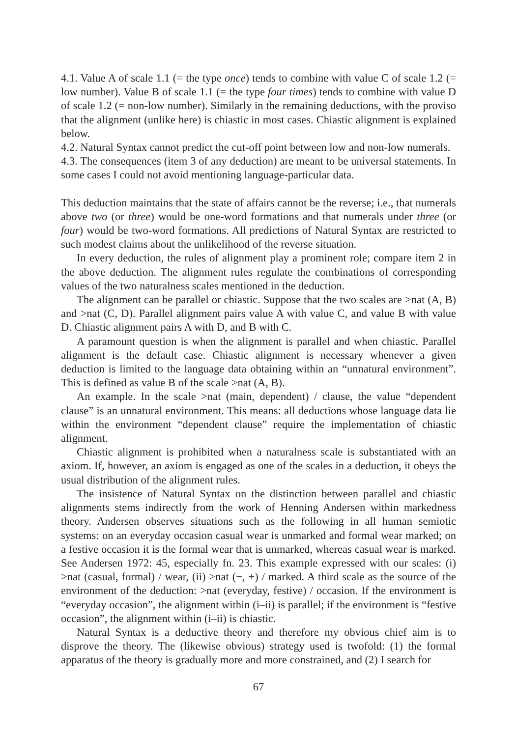4.1. Value A of scale 1.1 (= the type once) tends to combine with value C of scale 1.2 (= low number). Value B of scale 1.1 (= the type four times) tends to combine with value D of scale 1.2 (= non-low number). Similarly in the remaining deductions, with the proviso that the alignment (unlike here) is chiastic in most cases. Chiastic alignment is explained below.
4.2. Natural Syntax cannot predict the cut-off point between low and non-low numerals.
4.3. The consequences (item 3 of any deduction) are meant to be universal statements. In some cases I could not avoid mentioning language-particular data.
This deduction maintains that the state of affairs cannot be the reverse; i.e., that numerals above two (or three) would be one-word formations and that numerals under three (or four) would be two-word formations. All predictions of Natural Syntax are restricted to such modest claims about the unlikelihood of the reverse situation.
In every deduction, the rules of alignment play a prominent role; compare item 2 in the above deduction. The alignment rules regulate the combinations of corresponding values of the two naturalness scales mentioned in the deduction.
The alignment can be parallel or chiastic. Suppose that the two scales are >nat (A, B) and >nat (C, D). Parallel alignment pairs value A with value C, and value B with value D. Chiastic alignment pairs A with D, and B with C.
A paramount question is when the alignment is parallel and when chiastic. Parallel alignment is the default case. Chiastic alignment is necessary whenever a given deduction is limited to the language data obtaining within an “unnatural environment”. This is defined as value B of the scale >nat (A, B).
An example. In the scale >nat (main, dependent) / clause, the value “dependent clause” is an unnatural environment. This means: all deductions whose language data lie within the environment “dependent clause” require the implementation of chiastic alignment.
Chiastic alignment is prohibited when a naturalness scale is substantiated with an axiom. If, however, an axiom is engaged as one of the scales in a deduction, it obeys the usual distribution of the alignment rules.
The insistence of Natural Syntax on the distinction between parallel and chiastic alignments stems indirectly from the work of Henning Andersen within markedness theory. Andersen observes situations such as the following in all human semiotic systems: on an everyday occasion casual wear is unmarked and formal wear marked; on a festive occasion it is the formal wear that is unmarked, whereas casual wear is marked. See Andersen 1972: 45, especially fn. 23. This example expressed with our scales: (i) >nat (casual, formal) / wear, (ii) >nat (−, +) / marked. A third scale as the source of the environment of the deduction: >nat (everyday, festive) / occasion. If the environment is “everyday occasion”, the alignment within (i–ii) is parallel; if the environment is “festive occasion”, the alignment within (i–ii) is chiastic.
Natural Syntax is a deductive theory and therefore my obvious chief aim is to disprove the theory. The (likewise obvious) strategy used is twofold: (1) the formal apparatus of the theory is gradually more and more constrained, and (2) I search for
67